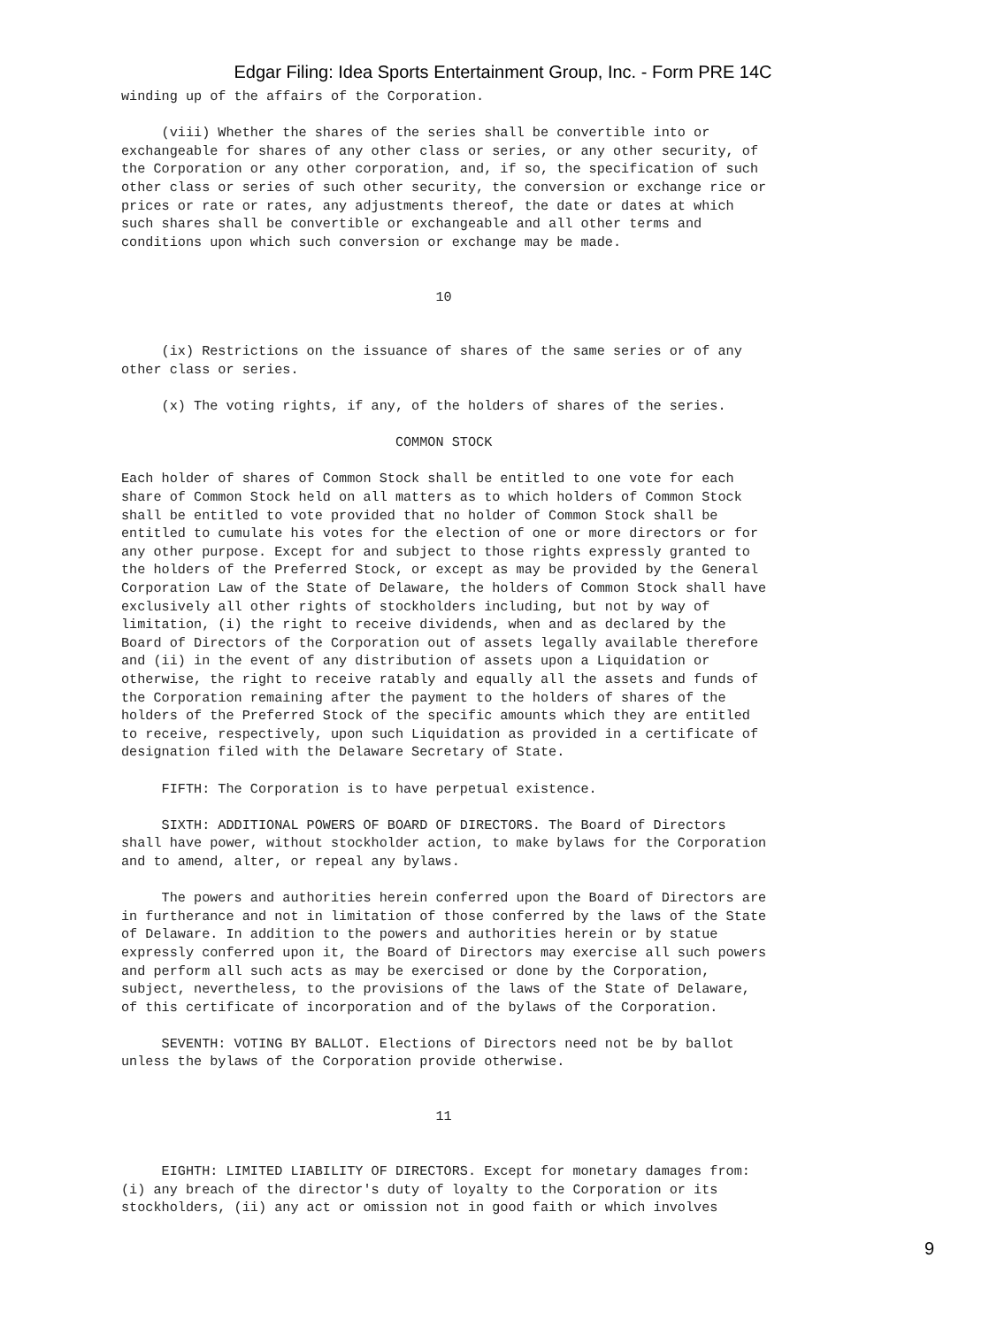Edgar Filing: Idea Sports Entertainment Group, Inc. - Form PRE 14C
winding up of the affairs of the Corporation.

     (viii) Whether the shares of the series shall be convertible into or
exchangeable for shares of any other class or series, or any other security, of
the Corporation or any other corporation, and, if so, the specification of such
other class or series of such other security, the conversion or exchange rice or
prices or rate or rates, any adjustments thereof, the date or dates at which
such shares shall be convertible or exchangeable and all other terms and
conditions upon which such conversion or exchange may be made.


                                       10


     (ix) Restrictions on the issuance of shares of the same series or of any
other class or series.

     (x) The voting rights, if any, of the holders of shares of the series.

                                  COMMON STOCK

Each holder of shares of Common Stock shall be entitled to one vote for each
share of Common Stock held on all matters as to which holders of Common Stock
shall be entitled to vote provided that no holder of Common Stock shall be
entitled to cumulate his votes for the election of one or more directors or for
any other purpose. Except for and subject to those rights expressly granted to
the holders of the Preferred Stock, or except as may be provided by the General
Corporation Law of the State of Delaware, the holders of Common Stock shall have
exclusively all other rights of stockholders including, but not by way of
limitation, (i) the right to receive dividends, when and as declared by the
Board of Directors of the Corporation out of assets legally available therefore
and (ii) in the event of any distribution of assets upon a Liquidation or
otherwise, the right to receive ratably and equally all the assets and funds of
the Corporation remaining after the payment to the holders of shares of the
holders of the Preferred Stock of the specific amounts which they are entitled
to receive, respectively, upon such Liquidation as provided in a certificate of
designation filed with the Delaware Secretary of State.

     FIFTH: The Corporation is to have perpetual existence.

     SIXTH: ADDITIONAL POWERS OF BOARD OF DIRECTORS. The Board of Directors
shall have power, without stockholder action, to make bylaws for the Corporation
and to amend, alter, or repeal any bylaws.

     The powers and authorities herein conferred upon the Board of Directors are
in furtherance and not in limitation of those conferred by the laws of the State
of Delaware. In addition to the powers and authorities herein or by statue
expressly conferred upon it, the Board of Directors may exercise all such powers
and perform all such acts as may be exercised or done by the Corporation,
subject, nevertheless, to the provisions of the laws of the State of Delaware,
of this certificate of incorporation and of the bylaws of the Corporation.

     SEVENTH: VOTING BY BALLOT. Elections of Directors need not be by ballot
unless the bylaws of the Corporation provide otherwise.


                                       11


     EIGHTH: LIMITED LIABILITY OF DIRECTORS. Except for monetary damages from:
(i) any breach of the director's duty of loyalty to the Corporation or its
stockholders, (ii) any act or omission not in good faith or which involves
9